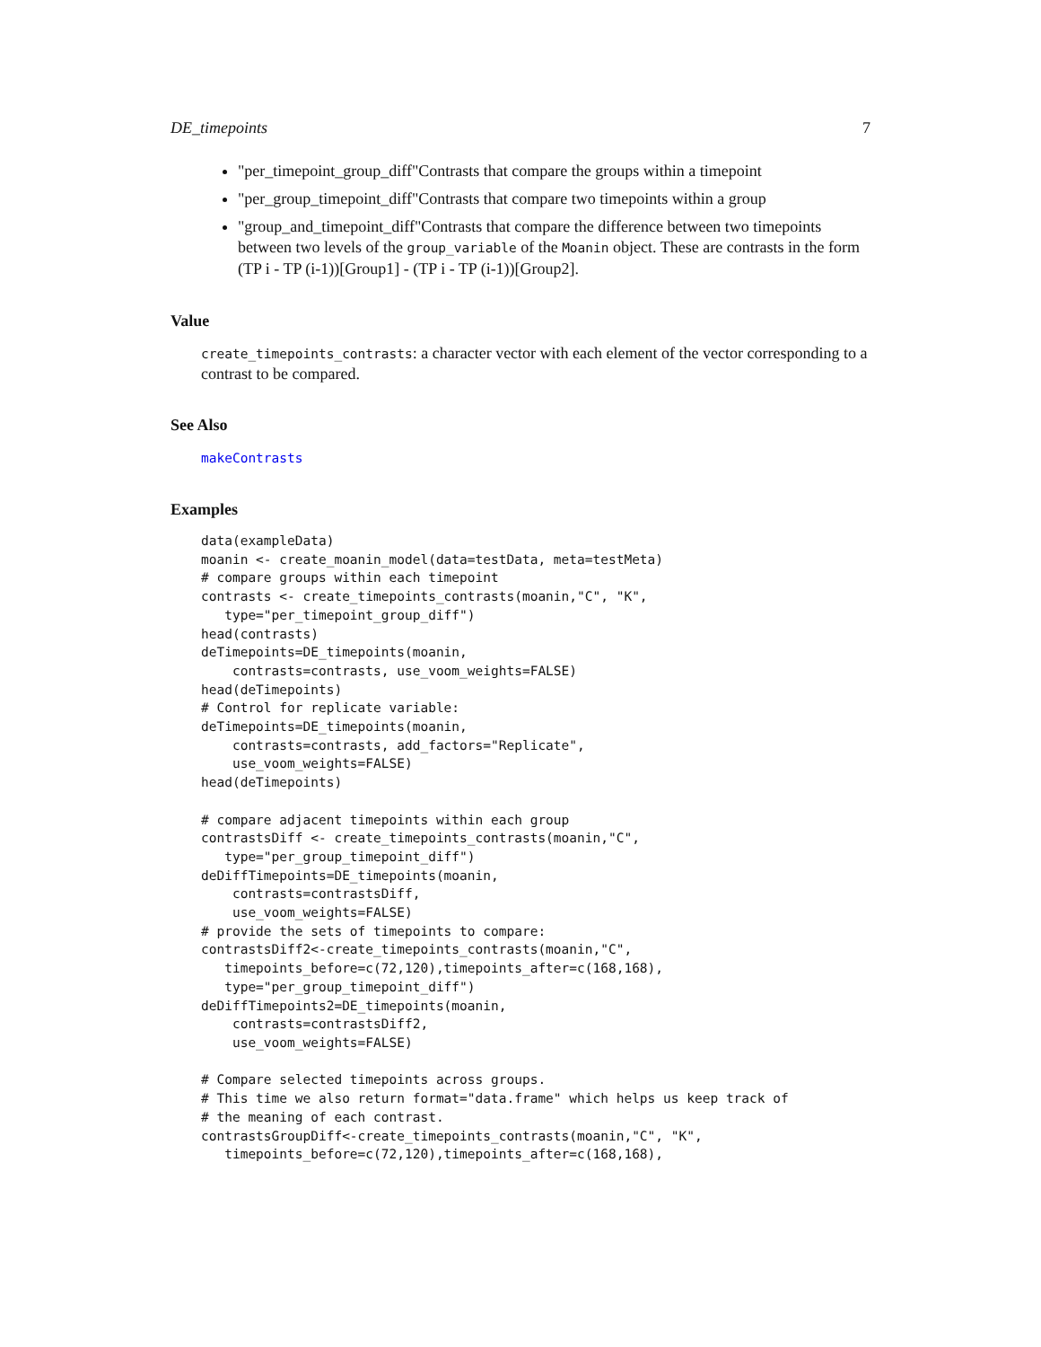DE_timepoints 7
"per_timepoint_group_diff"Contrasts that compare the groups within a timepoint
"per_group_timepoint_diff"Contrasts that compare two timepoints within a group
"group_and_timepoint_diff"Contrasts that compare the difference between two timepoints between two levels of the group_variable of the Moanin object. These are contrasts in the form (TP i - TP (i-1))[Group1] - (TP i - TP (i-1))[Group2].
Value
create_timepoints_contrasts: a character vector with each element of the vector corresponding to a contrast to be compared.
See Also
makeContrasts
Examples
data(exampleData)
moanin <- create_moanin_model(data=testData, meta=testMeta)
# compare groups within each timepoint
contrasts <- create_timepoints_contrasts(moanin,"C", "K",
   type="per_timepoint_group_diff")
head(contrasts)
deTimepoints=DE_timepoints(moanin,
    contrasts=contrasts, use_voom_weights=FALSE)
head(deTimepoints)
# Control for replicate variable:
deTimepoints=DE_timepoints(moanin,
    contrasts=contrasts, add_factors="Replicate",
    use_voom_weights=FALSE)
head(deTimepoints)

# compare adjacent timepoints within each group
contrastsDiff <- create_timepoints_contrasts(moanin,"C",
   type="per_group_timepoint_diff")
deDiffTimepoints=DE_timepoints(moanin,
    contrasts=contrastsDiff,
    use_voom_weights=FALSE)
# provide the sets of timepoints to compare:
contrastsDiff2<-create_timepoints_contrasts(moanin,"C",
   timepoints_before=c(72,120),timepoints_after=c(168,168),
   type="per_group_timepoint_diff")
deDiffTimepoints2=DE_timepoints(moanin,
    contrasts=contrastsDiff2,
    use_voom_weights=FALSE)

# Compare selected timepoints across groups.
# This time we also return format="data.frame" which helps us keep track of
# the meaning of each contrast.
contrastsGroupDiff<-create_timepoints_contrasts(moanin,"C", "K",
   timepoints_before=c(72,120),timepoints_after=c(168,168),